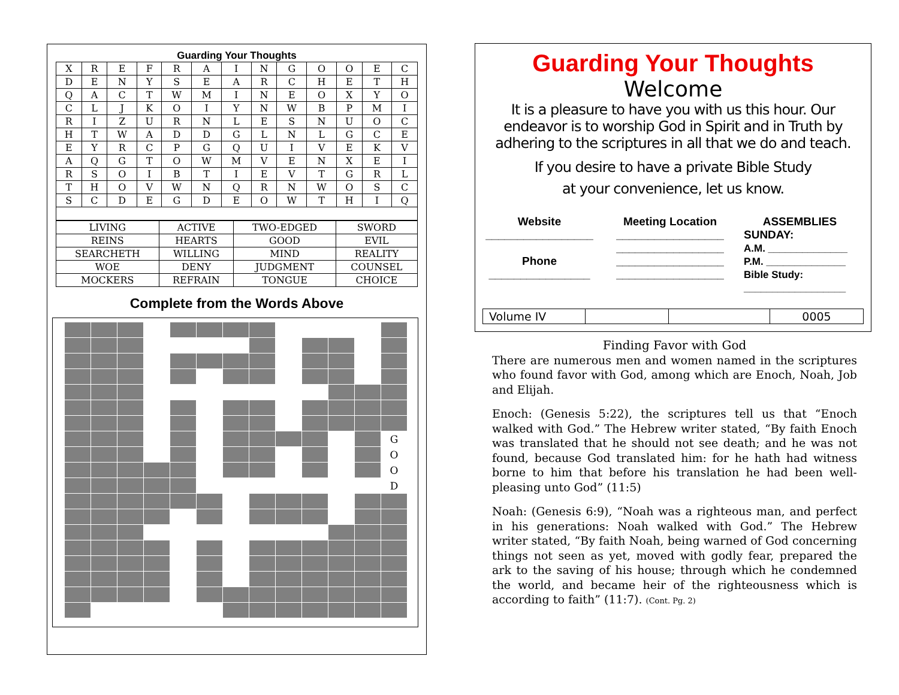Guarding Your Thoughts
| X | R | E | F | R | A | I | N | G | O | O | E | C |
| D | E | N | Y | S | E | A | R | C | H | E | T | H |
| Q | A | C | T | W | M | I | N | E | O | X | Y | O |
| C | L | J | K | O | I | Y | N | W | B | P | M | I |
| R | I | Z | U | R | N | L | E | S | N | U | O | C |
| H | T | W | A | D | D | G | L | N | L | G | C | E |
| E | Y | R | C | P | G | Q | U | I | V | E | K | V |
| A | Q | G | T | O | W | M | V | E | N | X | E | I |
| R | S | O | I | B | T | I | E | V | T | G | R | L |
| T | H | O | V | W | N | Q | R | N | W | O | S | C |
| S | C | D | E | G | D | E | O | W | T | H | I | Q |
| LIVING | ACTIVE | TWO-EDGED | SWORD |
| REINS | HEARTS | GOOD | EVIL |
| SEARCHETH | WILLING | MIND | REALITY |
| WOE | DENY | JUDGMENT | COUNSEL |
| MOCKERS | REFRAIN | TONGUE | CHOICE |
Complete from the Words Above
| | | | | | | | | | | | | G |
| | | | | | | | | | | | | O |
| | | | | | | | | | | | | O |
| | | | | | | | | | | | | D |
Guarding Your Thoughts
Welcome
It is a pleasure to have you with us this hour. Our endeavor is to worship God in Spirit and in Truth by adhering to the scriptures in all that we do and teach.
If you desire to have a private Bible Study
at your convenience, let us know.
Website
_________________
Phone
________________
Meeting Location
_________________
_________________
_________________
_________________
ASSEMBLIES
SUNDAY:
A.M. ______________
P.M. ______________
Bible Study:
__________________
| Volume IV | | | 0005 |
Finding Favor with God
There are numerous men and women named in the scriptures who found favor with God, among which are Enoch, Noah, Job and Elijah.
Enoch: (Genesis 5:22), the scriptures tell us that “Enoch walked with God.” The Hebrew writer stated, “By faith Enoch was translated that he should not see death; and he was not found, because God translated him: for he hath had witness borne to him that before his translation he had been well-pleasing unto God” (11:5)
Noah: (Genesis 6:9), “Noah was a righteous man, and perfect in his generations: Noah walked with God.” The Hebrew writer stated, “By faith Noah, being warned of God concerning things not seen as yet, moved with godly fear, prepared the ark to the saving of his house; through which he condemned the world, and became heir of the righteousness which is according to faith” (11:7). (Cont. Pg. 2)